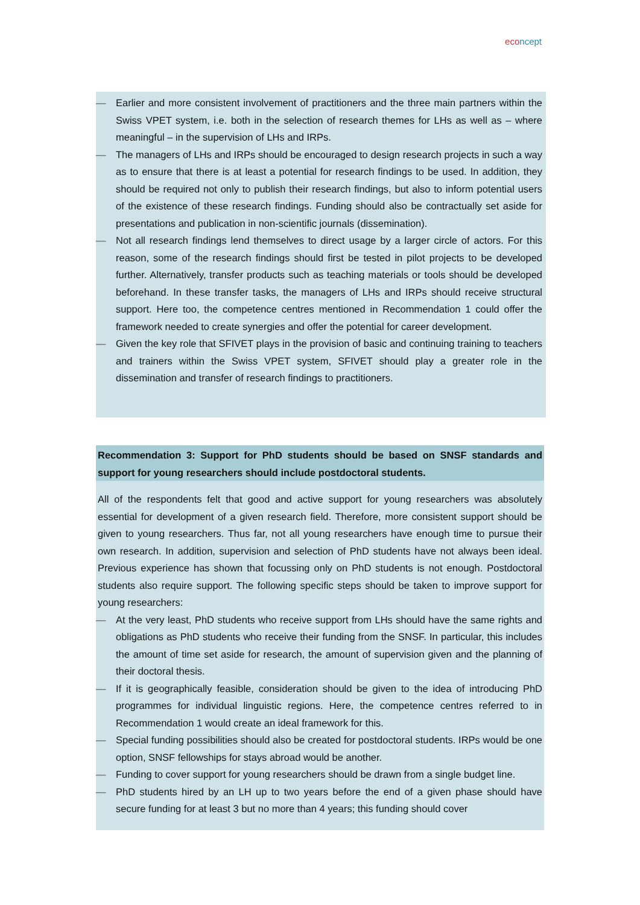eco ncept
— Earlier and more consistent involvement of practitioners and the three main partners within the Swiss VPET system, i.e. both in the selection of research themes for LHs as well as – where meaningful – in the supervision of LHs and IRPs.
— The managers of LHs and IRPs should be encouraged to design research projects in such a way as to ensure that there is at least a potential for research findings to be used. In addition, they should be required not only to publish their research findings, but also to inform potential users of the existence of these research findings. Funding should also be contractually set aside for presentations and publication in non-scientific journals (dissemination).
— Not all research findings lend themselves to direct usage by a larger circle of actors. For this reason, some of the research findings should first be tested in pilot projects to be developed further. Alternatively, transfer products such as teaching materials or tools should be developed beforehand. In these transfer tasks, the managers of LHs and IRPs should receive structural support. Here too, the competence centres mentioned in Recommendation 1 could offer the framework needed to create synergies and offer the potential for career development.
— Given the key role that SFIVET plays in the provision of basic and continuing training to teachers and trainers within the Swiss VPET system, SFIVET should play a greater role in the dissemination and transfer of research findings to practitioners.
Recommendation 3: Support for PhD students should be based on SNSF standards and support for young researchers should include postdoctoral students.
All of the respondents felt that good and active support for young researchers was absolutely essential for development of a given research field. Therefore, more consistent support should be given to young researchers. Thus far, not all young researchers have enough time to pursue their own research. In addition, supervision and selection of PhD students have not always been ideal. Previous experience has shown that focussing only on PhD students is not enough. Postdoctoral students also require support. The following specific steps should be taken to improve support for young researchers:
— At the very least, PhD students who receive support from LHs should have the same rights and obligations as PhD students who receive their funding from the SNSF. In particular, this includes the amount of time set aside for research, the amount of supervision given and the planning of their doctoral thesis.
— If it is geographically feasible, consideration should be given to the idea of introducing PhD programmes for individual linguistic regions. Here, the competence centres referred to in Recommendation 1 would create an ideal framework for this.
— Special funding possibilities should also be created for postdoctoral students. IRPs would be one option, SNSF fellowships for stays abroad would be another.
— Funding to cover support for young researchers should be drawn from a single budget line.
— PhD students hired by an LH up to two years before the end of a given phase should have secure funding for at least 3 but no more than 4 years; this funding should cover